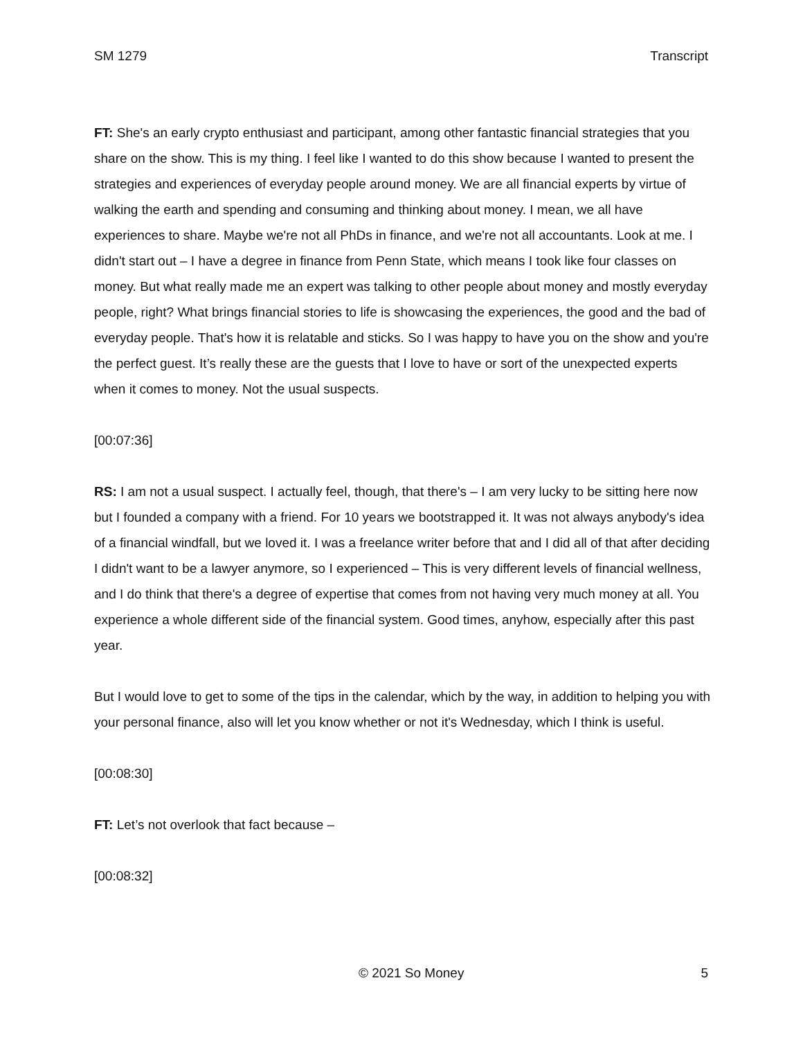SM 1279 Transcript
FT: She's an early crypto enthusiast and participant, among other fantastic financial strategies that you share on the show. This is my thing. I feel like I wanted to do this show because I wanted to present the strategies and experiences of everyday people around money. We are all financial experts by virtue of walking the earth and spending and consuming and thinking about money. I mean, we all have experiences to share. Maybe we're not all PhDs in finance, and we're not all accountants. Look at me. I didn't start out – I have a degree in finance from Penn State, which means I took like four classes on money. But what really made me an expert was talking to other people about money and mostly everyday people, right? What brings financial stories to life is showcasing the experiences, the good and the bad of everyday people. That's how it is relatable and sticks. So I was happy to have you on the show and you're the perfect guest. It’s really these are the guests that I love to have or sort of the unexpected experts when it comes to money. Not the usual suspects.
[00:07:36]
RS: I am not a usual suspect. I actually feel, though, that there's – I am very lucky to be sitting here now but I founded a company with a friend. For 10 years we bootstrapped it. It was not always anybody's idea of a financial windfall, but we loved it. I was a freelance writer before that and I did all of that after deciding I didn't want to be a lawyer anymore, so I experienced – This is very different levels of financial wellness, and I do think that there's a degree of expertise that comes from not having very much money at all. You experience a whole different side of the financial system. Good times, anyhow, especially after this past year.
But I would love to get to some of the tips in the calendar, which by the way, in addition to helping you with your personal finance, also will let you know whether or not it's Wednesday, which I think is useful.
[00:08:30]
FT: Let’s not overlook that fact because –
[00:08:32]
© 2021 So Money 5